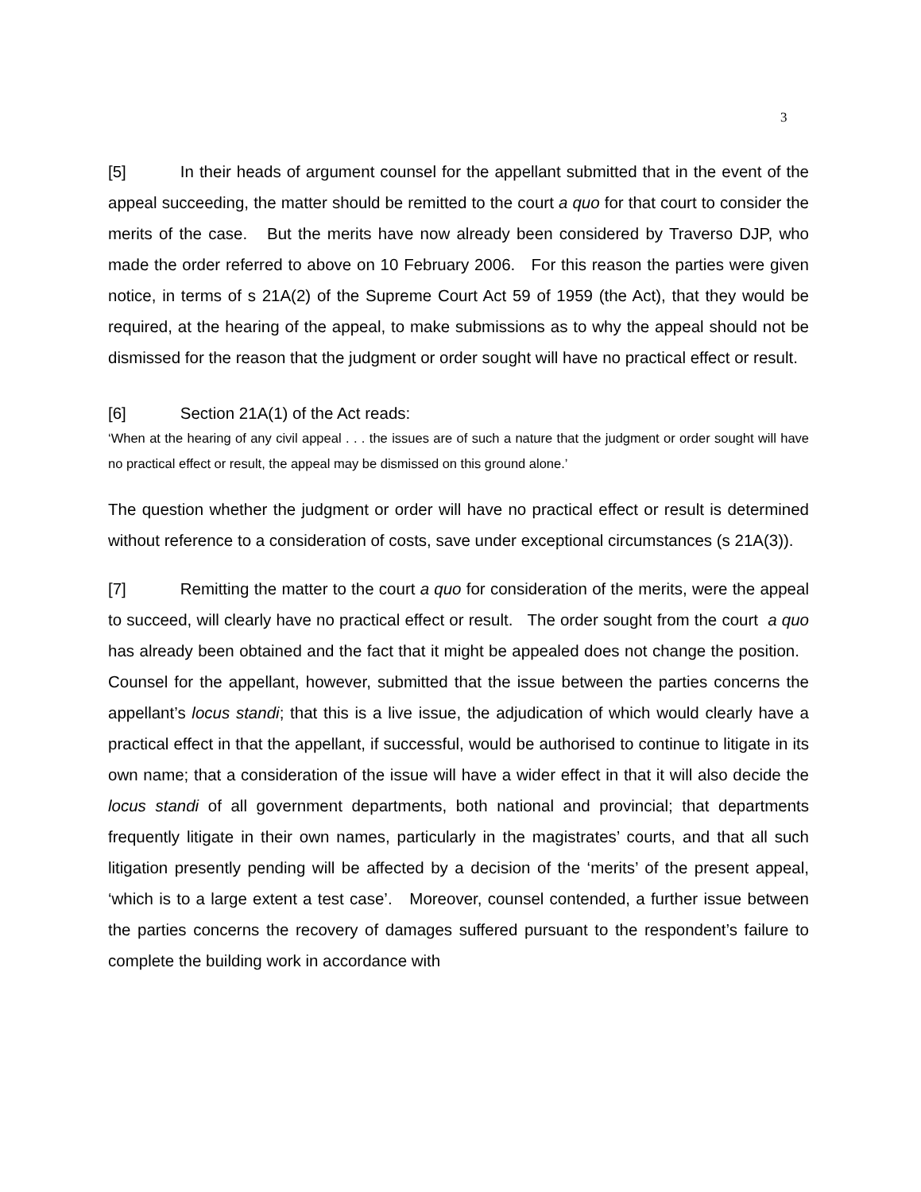3
[5] In their heads of argument counsel for the appellant submitted that in the event of the appeal succeeding, the matter should be remitted to the court a quo for that court to consider the merits of the case. But the merits have now already been considered by Traverso DJP, who made the order referred to above on 10 February 2006. For this reason the parties were given notice, in terms of s 21A(2) of the Supreme Court Act 59 of 1959 (the Act), that they would be required, at the hearing of the appeal, to make submissions as to why the appeal should not be dismissed for the reason that the judgment or order sought will have no practical effect or result.
[6] Section 21A(1) of the Act reads:
‘When at the hearing of any civil appeal . . . the issues are of such a nature that the judgment or order sought will have no practical effect or result, the appeal may be dismissed on this ground alone.’
The question whether the judgment or order will have no practical effect or result is determined without reference to a consideration of costs, save under exceptional circumstances (s 21A(3)).
[7] Remitting the matter to the court a quo for consideration of the merits, were the appeal to succeed, will clearly have no practical effect or result. The order sought from the court a quo has already been obtained and the fact that it might be appealed does not change the position. Counsel for the appellant, however, submitted that the issue between the parties concerns the appellant’s locus standi; that this is a live issue, the adjudication of which would clearly have a practical effect in that the appellant, if successful, would be authorised to continue to litigate in its own name; that a consideration of the issue will have a wider effect in that it will also decide the locus standi of all government departments, both national and provincial; that departments frequently litigate in their own names, particularly in the magistrates’ courts, and that all such litigation presently pending will be affected by a decision of the ‘merits’ of the present appeal, ‘which is to a large extent a test case’. Moreover, counsel contended, a further issue between the parties concerns the recovery of damages suffered pursuant to the respondent’s failure to complete the building work in accordance with